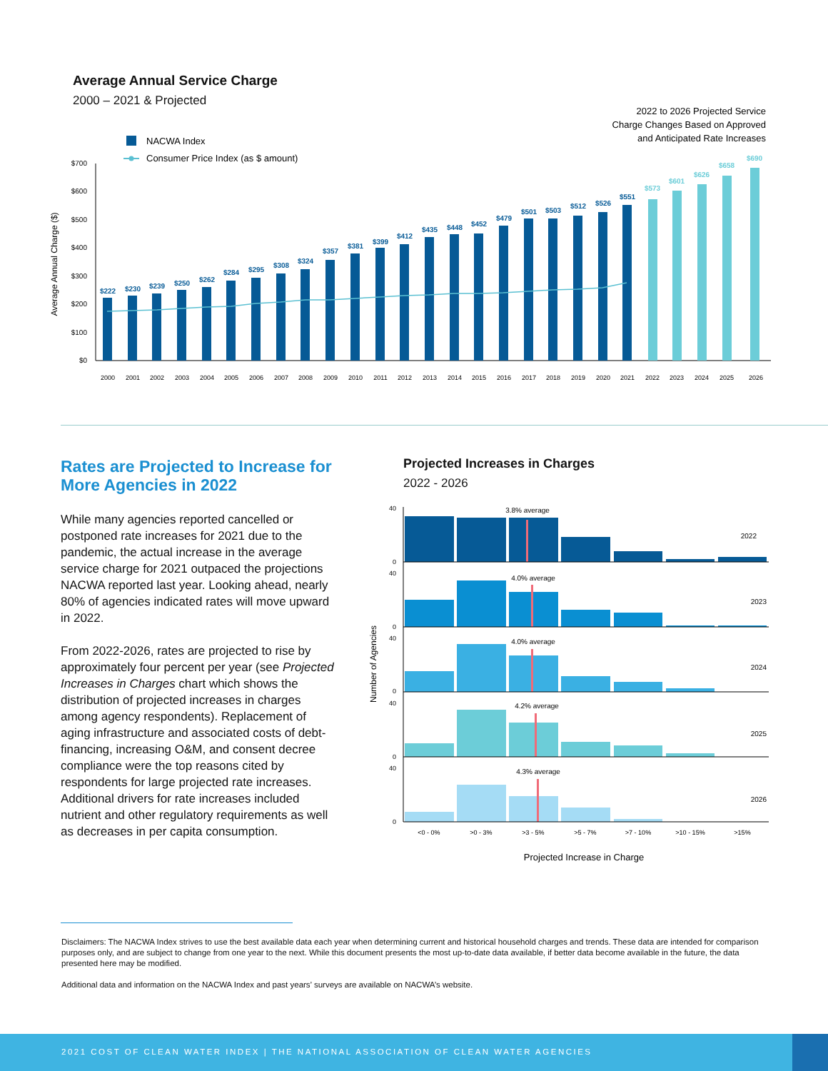Average Annual Service Charge
2000 – 2021 & Projected
2022 to 2026 Projected Service
Charge Changes Based on Approved
and Anticipated Rate Increases
NACWA Index
Consumer Price Index (as $ amount)
Average Annual Charge ($)
$700
$600
$500
$400
$300
$200
$100
$0
$222
$230
$239
$250
$262
$284
$295
$308
$324
$357
$381
$399
$412
$435
$448
$452
$479
$501
$503
$512
$526
$551
$573
$601
$626
$658
$690
2000
2001
2002
2003
2004
2005
2006
2007
2008
2009
2010
2011
2012
2013
2014
2015
2016
2017
2018
2019
2020
2021
2022
2023
2024
2025
2026
Rates are Projected to Increase for More Agencies in 2022
While many agencies reported cancelled or postponed rate increases for 2021 due to the pandemic, the actual increase in the average service charge for 2021 outpaced the projections NACWA reported last year. Looking ahead, nearly 80% of agencies indicated rates will move upward in 2022.
From 2022-2026, rates are projected to rise by approximately four percent per year (see Projected Increases in Charges chart which shows the distribution of projected increases in charges among agency respondents). Replacement of aging infrastructure and associated costs of debt-financing, increasing O&M, and consent decree compliance were the top reasons cited by respondents for large projected rate increases. Additional drivers for rate increases included nutrient and other regulatory requirements as well as decreases in per capita consumption.
Projected Increases in Charges
2022 - 2026
Number of Agencies
3.8% average
2022
40
0
4.0% average
2023
40
0
4.0% average
2024
40
0
4.2% average
2025
40
0
4.3% average
2026
40
0
<0 - 0%
>0 - 3%
>3 - 5%
>5 - 7%
>7 - 10%
>10 - 15%
>15%
Projected Increase in Charge
Disclaimers: The NACWA Index strives to use the best available data each year when determining current and historical household charges and trends. These data are intended for comparison purposes only, and are subject to change from one year to the next. While this document presents the most up-to-date data available, if better data become available in the future, the data presented here may be modified.
Additional data and information on the NACWA Index and past years’ surveys are available on NACWA’s website.
2021 COST OF CLEAN WATER INDEX | THE NATIONAL ASSOCIATION OF CLEAN WATER AGENCIES